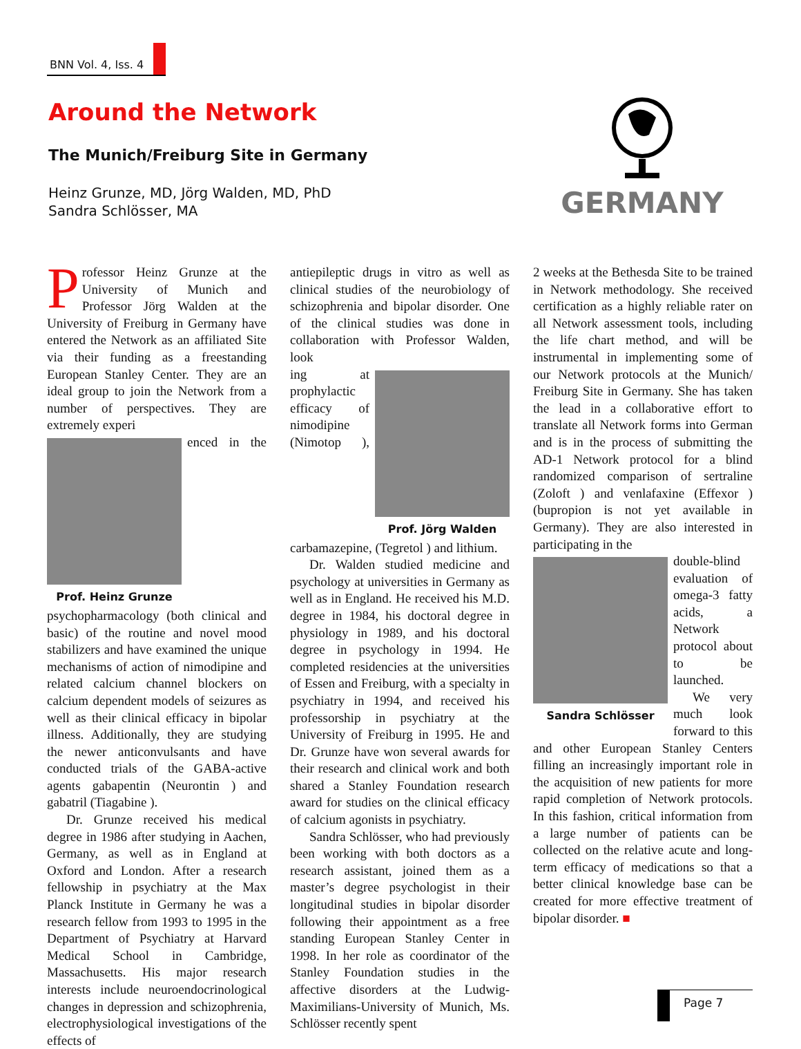BNN Vol. 4, Iss. 4
Around the Network
The Munich/Freiburg Site in Germany
Heinz Grunze, MD, Jörg Walden, MD, PhD
Sandra Schlösser, MA
GERMANY
Professor Heinz Grunze at the University of Munich and Professor Jörg Walden at the University of Freiburg in Germany have entered the Network as an affiliated Site via their funding as a freestanding European Stanley Center. They are an ideal group to join the Network from a number of perspectives. They are extremely experi
Prof. Heinz Grunze
enced in the psychopharmacology (both clinical and basic) of the routine and novel mood stabilizers and have examined the unique mechanisms of action of nimodipine and related calcium channel blockers on calcium dependent models of seizures as well as their clinical efficacy in bipolar illness. Additionally, they are studying the newer anticonvulsants and have conducted trials of the GABA-active agents gabapentin (Neurontin ) and gabatril (Tiagabine ).
Dr. Grunze received his medical degree in 1986 after studying in Aachen, Germany, as well as in England at Oxford and London. After a research fellowship in psychiatry at the Max Planck Institute in Germany he was a research fellow from 1993 to 1995 in the Department of Psychiatry at Harvard Medical School in Cambridge, Massachusetts. His major research interests include neuroendocrinological changes in depression and schizophrenia, electrophysiological investigations of the effects of
antiepileptic drugs in vitro as well as clinical studies of the neurobiology of schizophrenia and bipolar disorder. One of the clinical studies was done in collaboration with Professor Walden, look
Prof. Jörg Walden
ing at prophylactic efficacy of nimodipine (Nimotop ), carbamazepine, (Tegretol ) and lithium.
Dr. Walden studied medicine and psychology at universities in Germany as well as in England. He received his M.D. degree in 1984, his doctoral degree in physiology in 1989, and his doctoral degree in psychology in 1994. He completed residencies at the universities of Essen and Freiburg, with a specialty in psychiatry in 1994, and received his professorship in psychiatry at the University of Freiburg in 1995. He and Dr. Grunze have won several awards for their research and clinical work and both shared a Stanley Foundation research award for studies on the clinical efficacy of calcium agonists in psychiatry.
Sandra Schlösser, who had previously been working with both doctors as a research assistant, joined them as a master’s degree psychologist in their longitudinal studies in bipolar disorder following their appointment as a free standing European Stanley Center in 1998. In her role as coordinator of the Stanley Foundation studies in the affective disorders at the Ludwig-Maximilians-University of Munich, Ms. Schlösser recently spent
2 weeks at the Bethesda Site to be trained in Network methodology. She received certification as a highly reliable rater on all Network assessment tools, including the life chart method, and will be instrumental in implementing some of our Network protocols at the Munich/ Freiburg Site in Germany. She has taken the lead in a collaborative effort to translate all Network forms into German and is in the process of submitting the AD-1 Network protocol for a blind randomized comparison of sertraline (Zoloft ) and venlafaxine (Effexor ) (bupropion is not yet available in Germany). They are also interested in participating in the
Sandra Schlösser
double-blind evaluation of omega-3 fatty acids, a Network protocol about to be launched.
We very much look forward to this and other European Stanley Centers filling an increasingly important role in the acquisition of new patients for more rapid completion of Network protocols. In this fashion, critical information from a large number of patients can be collected on the relative acute and long-term efficacy of medications so that a better clinical knowledge base can be created for more effective treatment of bipolar disorder. ■
Page 7